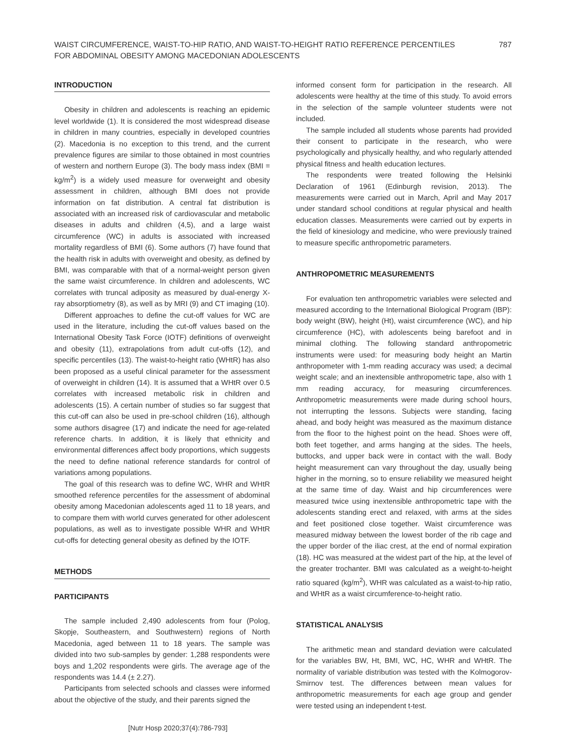WAIST CIRCUMFERENCE, WAIST-TO-HIP RATIO, AND WAIST-TO-HEIGHT RATIO REFERENCE PERCENTILES FOR ABDOMINAL OBESITY AMONG MACEDONIAN ADOLESCENTS
787
INTRODUCTION
Obesity in children and adolescents is reaching an epidemic level worldwide (1). It is considered the most widespread disease in children in many countries, especially in developed countries (2). Macedonia is no exception to this trend, and the current prevalence figures are similar to those obtained in most countries of western and northern Europe (3). The body mass index (BMI = kg/m<sup>2</sup>) is a widely used measure for overweight and obesity assessment in children, although BMI does not provide information on fat distribution. A central fat distribution is associated with an increased risk of cardiovascular and metabolic diseases in adults and children (4,5), and a large waist circumference (WC) in adults is associated with increased mortality regardless of BMI (6). Some authors (7) have found that the health risk in adults with overweight and obesity, as defined by BMI, was comparable with that of a normal-weight person given the same waist circumference. In children and adolescents, WC correlates with truncal adiposity as measured by dual-energy X-ray absorptiometry (8), as well as by MRI (9) and CT imaging (10).
Different approaches to define the cut-off values for WC are used in the literature, including the cut-off values based on the International Obesity Task Force (IOTF) definitions of overweight and obesity (11), extrapolations from adult cut-offs (12), and specific percentiles (13). The waist-to-height ratio (WHtR) has also been proposed as a useful clinical parameter for the assessment of overweight in children (14). It is assumed that a WHtR over 0.5 correlates with increased metabolic risk in children and adolescents (15). A certain number of studies so far suggest that this cut-off can also be used in pre-school children (16), although some authors disagree (17) and indicate the need for age-related reference charts. In addition, it is likely that ethnicity and environmental differences affect body proportions, which suggests the need to define national reference standards for control of variations among populations.
The goal of this research was to define WC, WHR and WHtR smoothed reference percentiles for the assessment of abdominal obesity among Macedonian adolescents aged 11 to 18 years, and to compare them with world curves generated for other adolescent populations, as well as to investigate possible WHR and WHtR cut-offs for detecting general obesity as defined by the IOTF.
METHODS
PARTICIPANTS
The sample included 2,490 adolescents from four (Polog, Skopje, Southeastern, and Southwestern) regions of North Macedonia, aged between 11 to 18 years. The sample was divided into two sub-samples by gender: 1,288 respondents were boys and 1,202 respondents were girls. The average age of the respondents was 14.4 (± 2.27).
Participants from selected schools and classes were informed about the objective of the study, and their parents signed the
informed consent form for participation in the research. All adolescents were healthy at the time of this study. To avoid errors in the selection of the sample volunteer students were not included.
The sample included all students whose parents had provided their consent to participate in the research, who were psychologically and physically healthy, and who regularly attended physical fitness and health education lectures.
The respondents were treated following the Helsinki Declaration of 1961 (Edinburgh revision, 2013). The measurements were carried out in March, April and May 2017 under standard school conditions at regular physical and health education classes. Measurements were carried out by experts in the field of kinesiology and medicine, who were previously trained to measure specific anthropometric parameters.
ANTHROPOMETRIC MEASUREMENTS
For evaluation ten anthropometric variables were selected and measured according to the International Biological Program (IBP): body weight (BW), height (Ht), waist circumference (WC), and hip circumference (HC), with adolescents being barefoot and in minimal clothing. The following standard anthropometric instruments were used: for measuring body height an Martin anthropometer with 1-mm reading accuracy was used; a decimal weight scale; and an inextensible anthropometric tape, also with 1 mm reading accuracy, for measuring circumferences. Anthropometric measurements were made during school hours, not interrupting the lessons. Subjects were standing, facing ahead, and body height was measured as the maximum distance from the floor to the highest point on the head. Shoes were off, both feet together, and arms hanging at the sides. The heels, buttocks, and upper back were in contact with the wall. Body height measurement can vary throughout the day, usually being higher in the morning, so to ensure reliability we measured height at the same time of day. Waist and hip circumferences were measured twice using inextensible anthropometric tape with the adolescents standing erect and relaxed, with arms at the sides and feet positioned close together. Waist circumference was measured midway between the lowest border of the rib cage and the upper border of the iliac crest, at the end of normal expiration (18). HC was measured at the widest part of the hip, at the level of the greater trochanter. BMI was calculated as a weight-to-height ratio squared (kg/m<sup>2</sup>), WHR was calculated as a waist-to-hip ratio, and WHtR as a waist circumference-to-height ratio.
STATISTICAL ANALYSIS
The arithmetic mean and standard deviation were calculated for the variables BW, Ht, BMI, WC, HC, WHR and WHtR. The normality of variable distribution was tested with the Kolmogorov-Smirnov test. The differences between mean values for anthropometric measurements for each age group and gender were tested using an independent t-test.
[Nutr Hosp 2020;37(4):786-793]